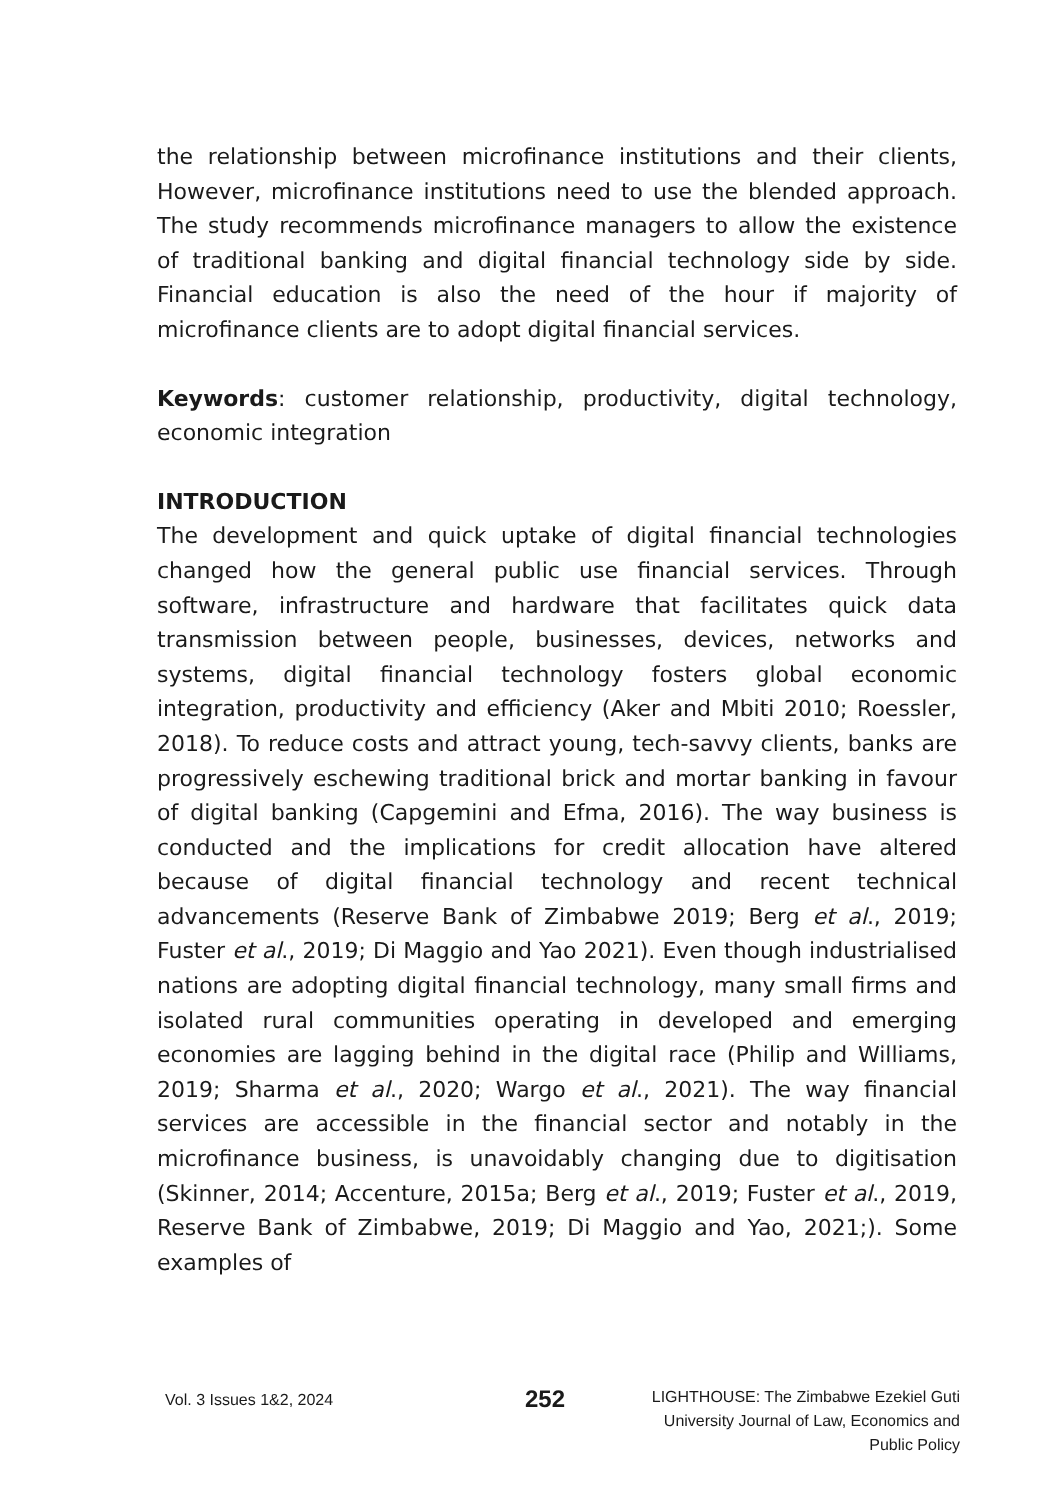the relationship between microfinance institutions and their clients, However, microfinance institutions need to use the blended approach. The study recommends microfinance managers to allow the existence of traditional banking and digital financial technology side by side. Financial education is also the need of the hour if majority of microfinance clients are to adopt digital financial services.
Keywords: customer relationship, productivity, digital technology, economic integration
INTRODUCTION
The development and quick uptake of digital financial technologies changed how the general public use financial services. Through software, infrastructure and hardware that facilitates quick data transmission between people, businesses, devices, networks and systems, digital financial technology fosters global economic integration, productivity and efficiency (Aker and Mbiti 2010; Roessler, 2018). To reduce costs and attract young, tech-savvy clients, banks are progressively eschewing traditional brick and mortar banking in favour of digital banking (Capgemini and Efma, 2016). The way business is conducted and the implications for credit allocation have altered because of digital financial technology and recent technical advancements (Reserve Bank of Zimbabwe 2019; Berg et al., 2019; Fuster et al., 2019; Di Maggio and Yao 2021). Even though industrialised nations are adopting digital financial technology, many small firms and isolated rural communities operating in developed and emerging economies are lagging behind in the digital race (Philip and Williams, 2019; Sharma et al., 2020; Wargo et al., 2021). The way financial services are accessible in the financial sector and notably in the microfinance business, is unavoidably changing due to digitisation (Skinner, 2014; Accenture, 2015a; Berg et al., 2019; Fuster et al., 2019, Reserve Bank of Zimbabwe, 2019; Di Maggio and Yao, 2021;). Some examples of
Vol. 3 Issues 1&2, 2024
252
LIGHTHOUSE: The Zimbabwe Ezekiel Guti
University Journal of Law, Economics and
Public Policy